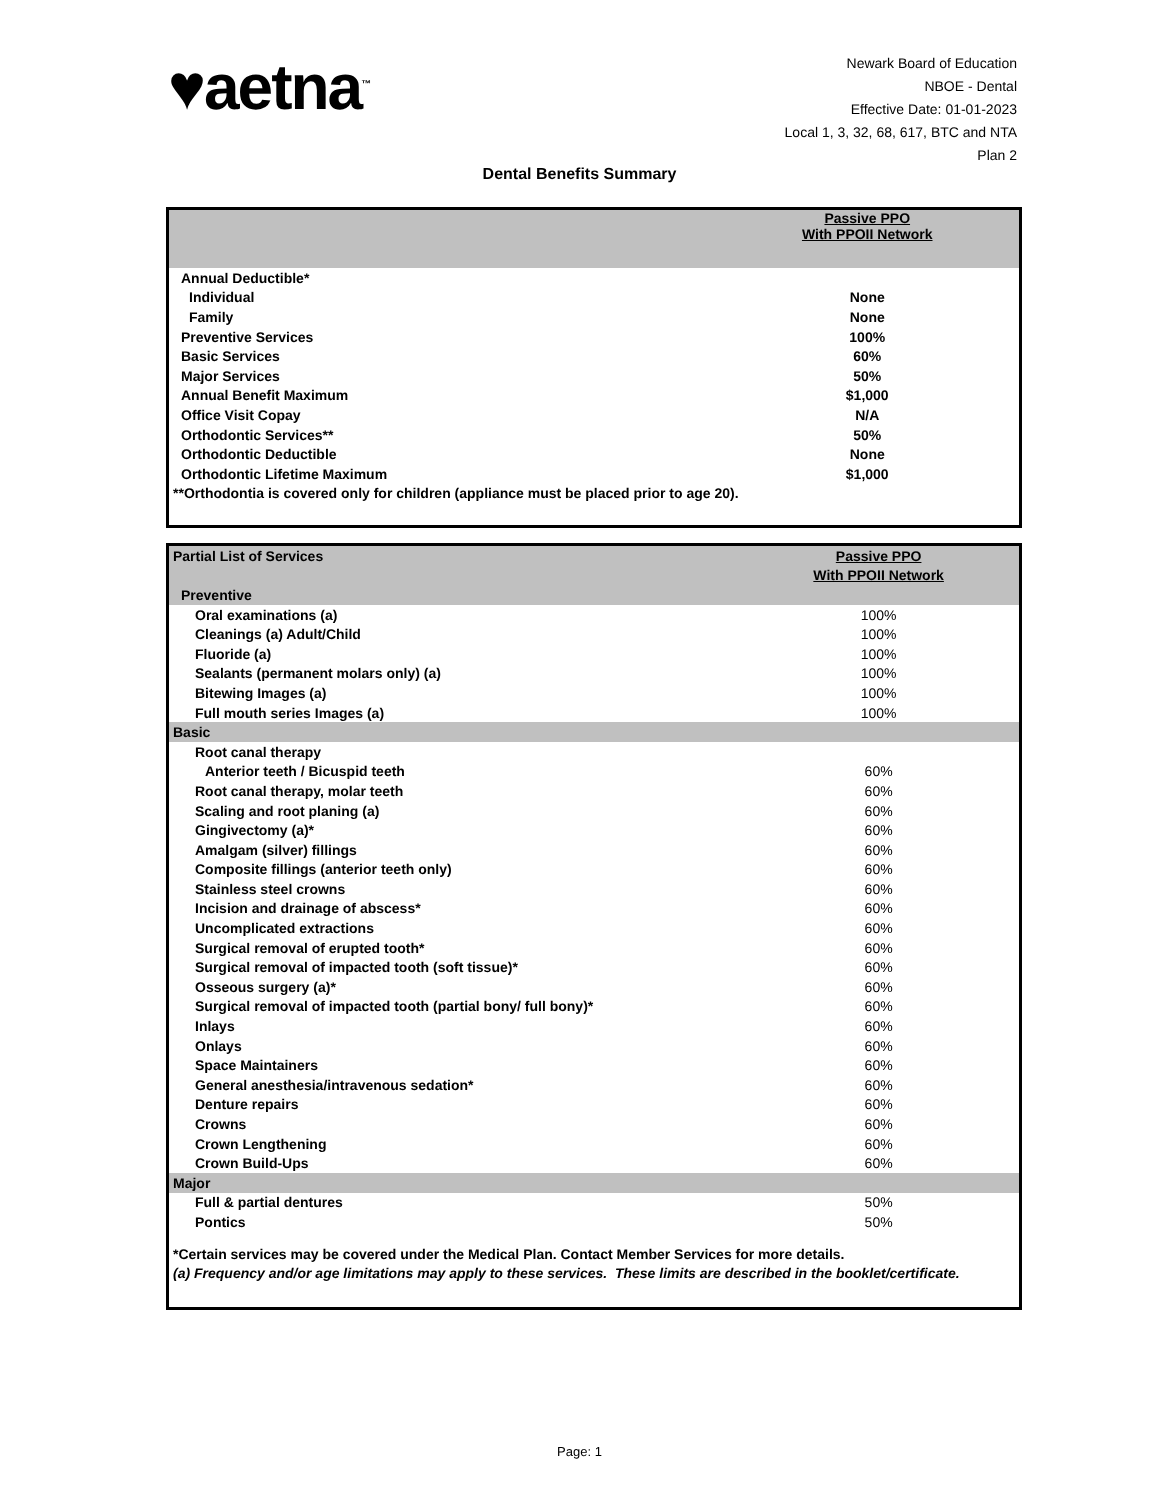♥aetna<sup>™</sup>
Newark Board of Education
NBOE - Dental
Effective Date: 01-01-2023
Local 1, 3, 32, 68, 617, BTC and NTA
Plan 2
Dental Benefits Summary
| | Passive PPO With PPOII Network | |
| Annual Deductible* | | |
| Individual | None | |
| Family | None | |
| Preventive Services | 100% | |
| Basic Services | 60% | |
| Major Services | 50% | |
| Annual Benefit Maximum | $1,000 | |
| Office Visit Copay | N/A | |
| Orthodontic Services** | 50% | |
| Orthodontic Deductible | None | |
| Orthodontic Lifetime Maximum | $1,000 | |
| **Orthodontia is covered only for children (appliance must be placed prior to age 20). | | |
| Partial List of Services | Passive PPO | |
| | With PPOII Network | |
| Preventive | | |
| Oral examinations (a) | 100% | |
| Cleanings (a) Adult/Child | 100% | |
| Fluoride (a) | 100% | |
| Sealants (permanent molars only) (a) | 100% | |
| Bitewing Images (a) | 100% | |
| Full mouth series Images (a) | 100% | |
| Basic | | |
| Root canal therapy | | |
| Anterior teeth / Bicuspid teeth | 60% | |
| Root canal therapy, molar teeth | 60% | |
| Scaling and root planing (a) | 60% | |
| Gingivectomy (a)* | 60% | |
| Amalgam (silver) fillings | 60% | |
| Composite fillings (anterior teeth only) | 60% | |
| Stainless steel crowns | 60% | |
| Incision and drainage of abscess* | 60% | |
| Uncomplicated extractions | 60% | |
| Surgical removal of erupted tooth* | 60% | |
| Surgical removal of impacted tooth (soft tissue)* | 60% | |
| Osseous surgery (a)* | 60% | |
| Surgical removal of impacted tooth (partial bony/ full bony)* | 60% | |
| Inlays | 60% | |
| Onlays | 60% | |
| Space Maintainers | 60% | |
| General anesthesia/intravenous sedation* | 60% | |
| Denture repairs | 60% | |
| Crowns | 60% | |
| Crown Lengthening | 60% | |
| Crown Build-Ups | 60% | |
| Major | | |
| Full & partial dentures | 50% | |
| Pontics | 50% | |
| *Certain services may be covered under the Medical Plan. Contact Member Services for more details. | | |
| (a) Frequency and/or age limitations may apply to these services. These limits are described in the booklet/certificate. | | |
Page: 1